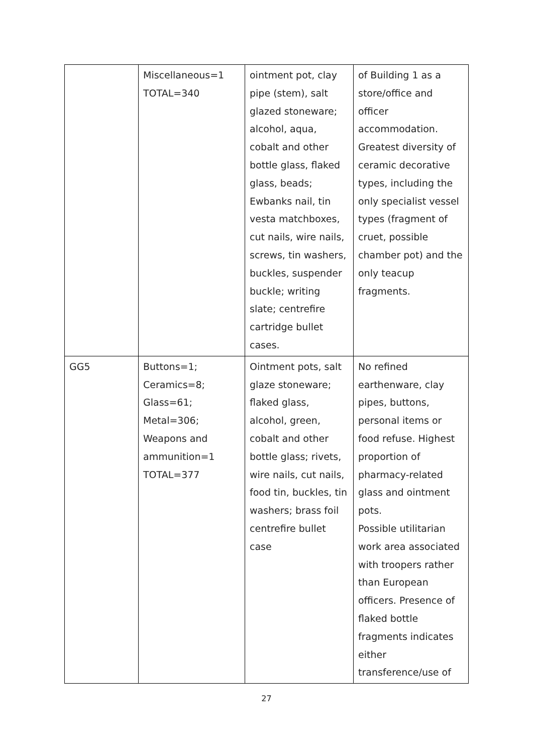| | Miscellaneous=1 TOTAL=340 | ointment pot, clay pipe (stem), salt glazed stoneware; alcohol, aqua, cobalt and other bottle glass, flaked glass, beads; Ewbanks nail, tin vesta matchboxes, cut nails, wire nails, screws, tin washers, buckles, suspender buckle; writing slate; centrefire cartridge bullet cases. | of Building 1 as a store/office and officer accommodation. Greatest diversity of ceramic decorative types, including the only specialist vessel types (fragment of cruet, possible chamber pot) and the only teacup fragments. |
| GG5 | Buttons=1; Ceramics=8; Glass=61; Metal=306; Weapons and ammunition=1 TOTAL=377 | Ointment pots, salt glaze stoneware; flaked glass, alcohol, green, cobalt and other bottle glass; rivets, wire nails, cut nails, food tin, buckles, tin washers; brass foil centrefire bullet case | No refined earthenware, clay pipes, buttons, personal items or food refuse. Highest proportion of pharmacy-related glass and ointment pots. Possible utilitarian work area associated with troopers rather than European officers. Presence of flaked bottle fragments indicates either transference/use of |
27